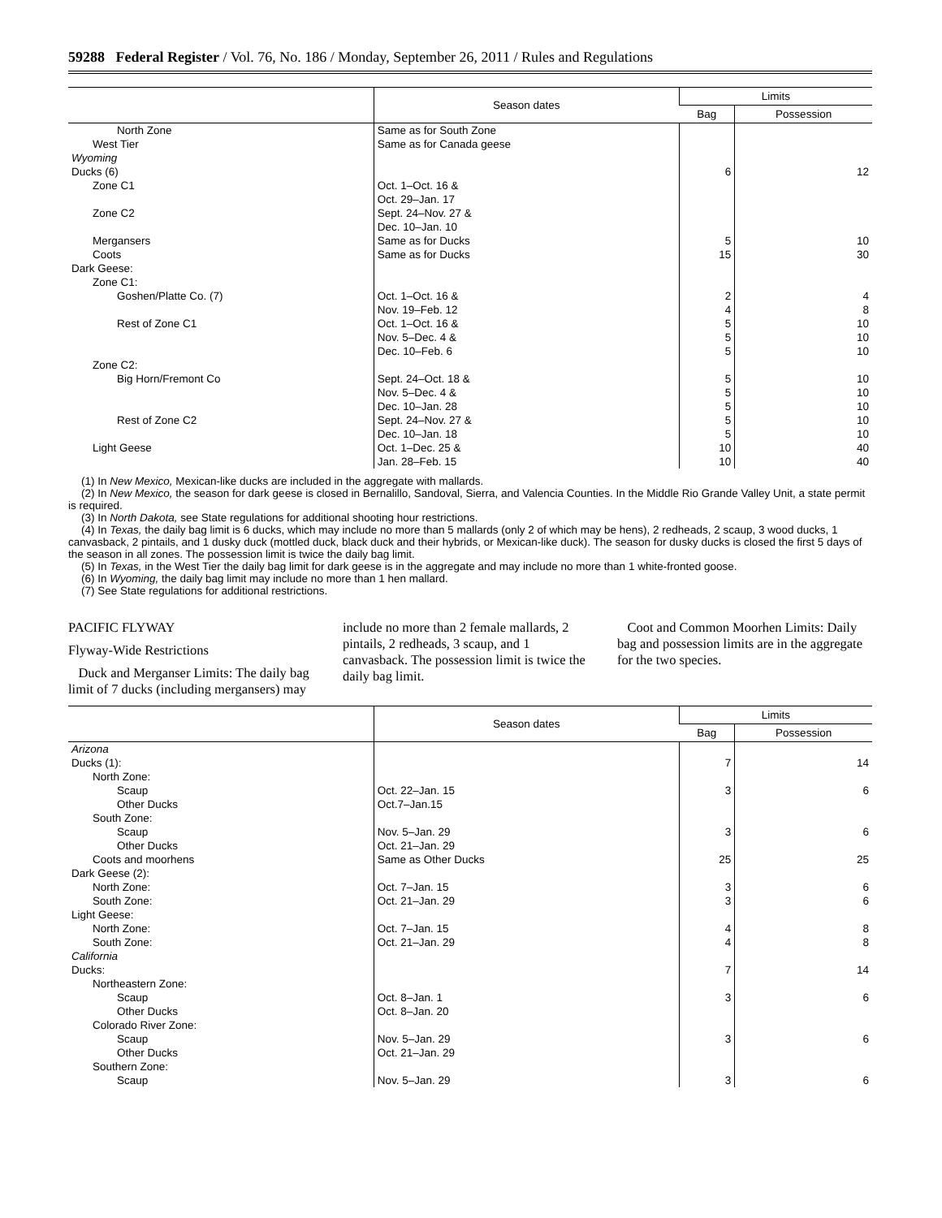59288 Federal Register / Vol. 76, No. 186 / Monday, September 26, 2011 / Rules and Regulations
| | Season dates | Limits | |
| --- | --- | --- | --- |
| | | Bag | Possession |
| North Zone | Same as for South Zone | | |
| West Tier | Same as for Canada geese | | |
| Wyoming | | | |
| Ducks (6) | | 6 | 12 |
| Zone C1 | Oct. 1–Oct. 16 & | | |
| | Oct. 29–Jan. 17 | | |
| Zone C2 | Sept. 24–Nov. 27 & | | |
| | Dec. 10–Jan. 10 | | |
| Mergansers | Same as for Ducks | 5 | 10 |
| Coots | Same as for Ducks | 15 | 30 |
| Dark Geese: | | | |
| Zone C1: | | | |
| Goshen/Platte Co. (7) | Oct. 1–Oct. 16 & | 2 | 4 |
| | Nov. 19–Feb. 12 | 4 | 8 |
| Rest of Zone C1 | Oct. 1–Oct. 16 & | 5 | 10 |
| | Nov. 5–Dec. 4 & | 5 | 10 |
| | Dec. 10–Feb. 6 | 5 | 10 |
| Zone C2: | | | |
| Big Horn/Fremont Co | Sept. 24–Oct. 18 & | 5 | 10 |
| | Nov. 5–Dec. 4 & | 5 | 10 |
| | Dec. 10–Jan. 28 | 5 | 10 |
| Rest of Zone C2 | Sept. 24–Nov. 27 & | 5 | 10 |
| | Dec. 10–Jan. 18 | 5 | 10 |
| Light Geese | Oct. 1–Dec. 25 & | 10 | 40 |
| | Jan. 28–Feb. 15 | 10 | 40 |
(1) In New Mexico, Mexican-like ducks are included in the aggregate with mallards.
(2) In New Mexico, the season for dark geese is closed in Bernalillo, Sandoval, Sierra, and Valencia Counties. In the Middle Rio Grande Valley Unit, a state permit is required.
(3) In North Dakota, see State regulations for additional shooting hour restrictions.
(4) In Texas, the daily bag limit is 6 ducks, which may include no more than 5 mallards (only 2 of which may be hens), 2 redheads, 2 scaup, 3 wood ducks, 1 canvasback, 2 pintails, and 1 dusky duck (mottled duck, black duck and their hybrids, or Mexican-like duck). The season for dusky ducks is closed the first 5 days of the season in all zones. The possession limit is twice the daily bag limit.
(5) In Texas, in the West Tier the daily bag limit for dark geese is in the aggregate and may include no more than 1 white-fronted goose.
(6) In Wyoming, the daily bag limit may include no more than 1 hen mallard.
(7) See State regulations for additional restrictions.
PACIFIC FLYWAY
Flyway-Wide Restrictions
Duck and Merganser Limits: The daily bag limit of 7 ducks (including mergansers) may include no more than 2 female mallards, 2 pintails, 2 redheads, 3 scaup, and 1 canvasback. The possession limit is twice the daily bag limit.
Coot and Common Moorhen Limits: Daily bag and possession limits are in the aggregate for the two species.
| | Season dates | Limits | |
| --- | --- | --- | --- |
| | | Bag | Possession |
| Arizona | | | |
| Ducks (1): | | 7 | 14 |
| North Zone: | | | |
| Scaup | Oct. 22–Jan. 15 | 3 | 6 |
| Other Ducks | Oct.7–Jan.15 | | |
| South Zone: | | | |
| Scaup | Nov. 5–Jan. 29 | 3 | 6 |
| Other Ducks | Oct. 21–Jan. 29 | | |
| Coots and moorhens | Same as Other Ducks | 25 | 25 |
| Dark Geese (2): | | | |
| North Zone: | Oct. 7–Jan. 15 | 3 | 6 |
| South Zone: | Oct. 21–Jan. 29 | 3 | 6 |
| Light Geese: | | | |
| North Zone: | Oct. 7–Jan. 15 | 4 | 8 |
| South Zone: | Oct. 21–Jan. 29 | 4 | 8 |
| California | | | |
| Ducks: | | 7 | 14 |
| Northeastern Zone: | | | |
| Scaup | Oct. 8–Jan. 1 | 3 | 6 |
| Other Ducks | Oct. 8–Jan. 20 | | |
| Colorado River Zone: | | | |
| Scaup | Nov. 5–Jan. 29 | 3 | 6 |
| Other Ducks | Oct. 21–Jan. 29 | | |
| Southern Zone: | | | |
| Scaup | Nov. 5–Jan. 29 | 3 | 6 |